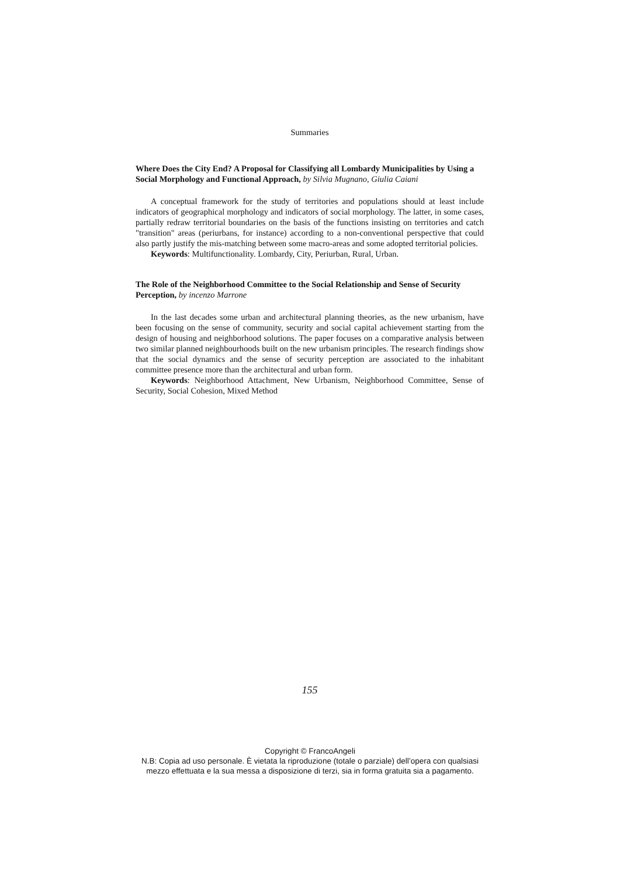Summaries
Where Does the City End? A Proposal for Classifying all Lombardy Municipalities by Using a Social Morphology and Functional Approach, by Silvia Mugnano, Giulia Caiani
A conceptual framework for the study of territories and populations should at least include indicators of geographical morphology and indicators of social morphology. The latter, in some cases, partially redraw territorial boundaries on the basis of the functions insisting on territories and catch "transition" areas (periurbans, for instance) according to a non-conventional perspective that could also partly justify the mis-matching between some macro-areas and some adopted territorial policies.
Keywords: Multifunctionality. Lombardy, City, Periurban, Rural, Urban.
The Role of the Neighborhood Committee to the Social Relationship and Sense of Security Perception, by incenzo Marrone
In the last decades some urban and architectural planning theories, as the new urbanism, have been focusing on the sense of community, security and social capital achievement starting from the design of housing and neighborhood solutions. The paper focuses on a comparative analysis between two similar planned neighbourhoods built on the new urbanism principles. The research findings show that the social dynamics and the sense of security perception are associated to the inhabitant committee presence more than the architectural and urban form.
Keywords: Neighborhood Attachment, New Urbanism, Neighborhood Committee, Sense of Security, Social Cohesion, Mixed Method
155
Copyright © FrancoAngeli
N.B: Copia ad uso personale. È vietata la riproduzione (totale o parziale) dell’opera con qualsiasi
mezzo effettuata e la sua messa a disposizione di terzi, sia in forma gratuita sia a pagamento.